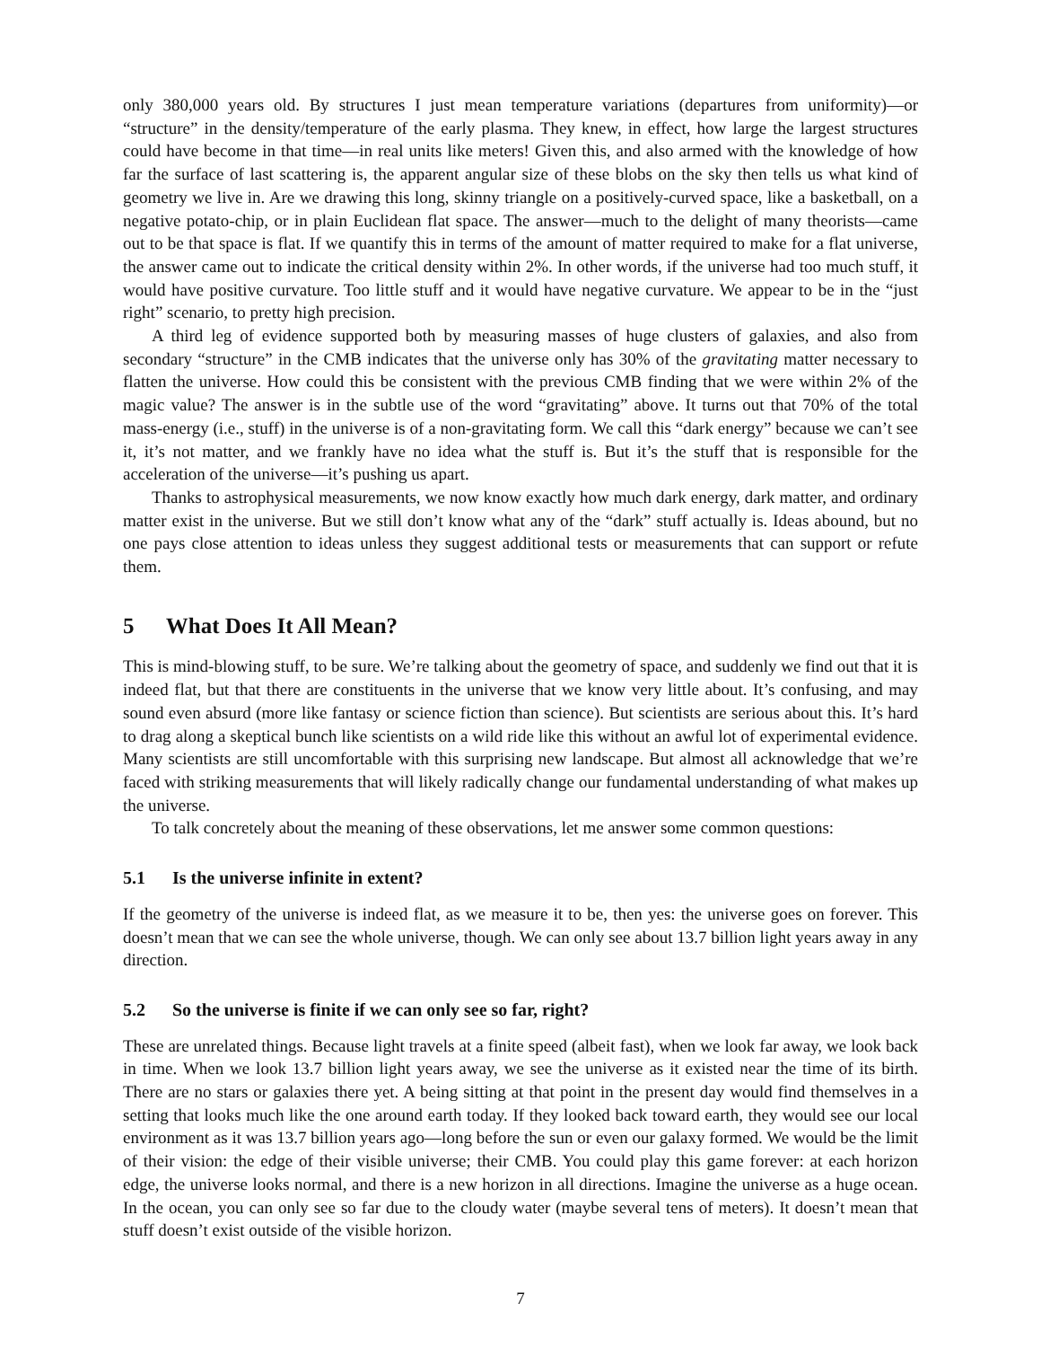only 380,000 years old. By structures I just mean temperature variations (departures from uniformity)—or “structure” in the density/temperature of the early plasma. They knew, in effect, how large the largest structures could have become in that time—in real units like meters! Given this, and also armed with the knowledge of how far the surface of last scattering is, the apparent angular size of these blobs on the sky then tells us what kind of geometry we live in. Are we drawing this long, skinny triangle on a positively-curved space, like a basketball, on a negative potato-chip, or in plain Euclidean flat space. The answer—much to the delight of many theorists—came out to be that space is flat. If we quantify this in terms of the amount of matter required to make for a flat universe, the answer came out to indicate the critical density within 2%. In other words, if the universe had too much stuff, it would have positive curvature. Too little stuff and it would have negative curvature. We appear to be in the “just right” scenario, to pretty high precision.
A third leg of evidence supported both by measuring masses of huge clusters of galaxies, and also from secondary “structure” in the CMB indicates that the universe only has 30% of the gravitating matter necessary to flatten the universe. How could this be consistent with the previous CMB finding that we were within 2% of the magic value? The answer is in the subtle use of the word “gravitating” above. It turns out that 70% of the total mass-energy (i.e., stuff) in the universe is of a non-gravitating form. We call this “dark energy” because we can’t see it, it’s not matter, and we frankly have no idea what the stuff is. But it’s the stuff that is responsible for the acceleration of the universe—it’s pushing us apart.
Thanks to astrophysical measurements, we now know exactly how much dark energy, dark matter, and ordinary matter exist in the universe. But we still don’t know what any of the “dark” stuff actually is. Ideas abound, but no one pays close attention to ideas unless they suggest additional tests or measurements that can support or refute them.
5 What Does It All Mean?
This is mind-blowing stuff, to be sure. We’re talking about the geometry of space, and suddenly we find out that it is indeed flat, but that there are constituents in the universe that we know very little about. It’s confusing, and may sound even absurd (more like fantasy or science fiction than science). But scientists are serious about this. It’s hard to drag along a skeptical bunch like scientists on a wild ride like this without an awful lot of experimental evidence. Many scientists are still uncomfortable with this surprising new landscape. But almost all acknowledge that we’re faced with striking measurements that will likely radically change our fundamental understanding of what makes up the universe.
To talk concretely about the meaning of these observations, let me answer some common questions:
5.1 Is the universe infinite in extent?
If the geometry of the universe is indeed flat, as we measure it to be, then yes: the universe goes on forever. This doesn’t mean that we can see the whole universe, though. We can only see about 13.7 billion light years away in any direction.
5.2 So the universe is finite if we can only see so far, right?
These are unrelated things. Because light travels at a finite speed (albeit fast), when we look far away, we look back in time. When we look 13.7 billion light years away, we see the universe as it existed near the time of its birth. There are no stars or galaxies there yet. A being sitting at that point in the present day would find themselves in a setting that looks much like the one around earth today. If they looked back toward earth, they would see our local environment as it was 13.7 billion years ago—long before the sun or even our galaxy formed. We would be the limit of their vision: the edge of their visible universe; their CMB. You could play this game forever: at each horizon edge, the universe looks normal, and there is a new horizon in all directions. Imagine the universe as a huge ocean. In the ocean, you can only see so far due to the cloudy water (maybe several tens of meters). It doesn’t mean that stuff doesn’t exist outside of the visible horizon.
7